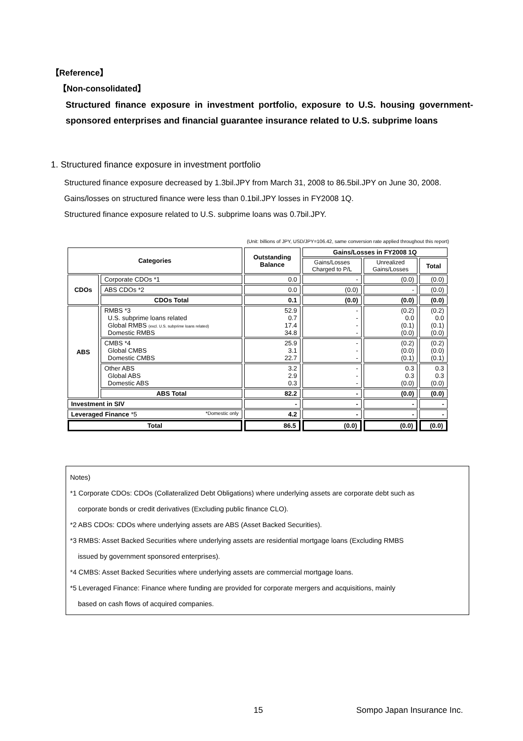【Reference】
【Non-consolidated】
Structured finance exposure in investment portfolio, exposure to U.S. housing government-sponsored enterprises and financial guarantee insurance related to U.S. subprime loans
1. Structured finance exposure in investment portfolio
Structured finance exposure decreased by 1.3bil.JPY from March 31, 2008 to 86.5bil.JPY on June 30, 2008.
Gains/losses on structured finance were less than 0.1bil.JPY losses in FY2008 1Q.
Structured finance exposure related to U.S. subprime loans was 0.7bil.JPY.
(Unit: billions of JPY, USD/JPY=106.42, same conversion rate applied throughout this report)
| Categories | | Outstanding Balance | Gains/Losses in FY2008 1Q | | |
| --- | --- | --- | --- | --- | --- |
| | | | Gains/Losses Charged to P/L | Unrealized Gains/Losses | Total |
| CDOs | Corporate CDOs *1 | 0.0 | - | (0.0) | (0.0) |
| | ABS CDOs *2 | 0.0 | (0.0) | - | (0.0) |
| | CDOs Total | 0.1 | (0.0) | (0.0) | (0.0) |
| ABS | RMBS *3 U.S. subprime loans related Global RMBS (excl. U.S. subprime loans related) Domestic RMBS | 52.9 0.7 17.4 34.8 | - - - - | (0.2) 0.0 (0.1) (0.0) | (0.2) 0.0 (0.1) (0.0) |
| | CMBS *4 Global CMBS Domestic CMBS | 25.9 3.1 22.7 | - - - | (0.2) (0.0) (0.1) | (0.2) (0.0) (0.1) |
| | Other ABS Global ABS Domestic ABS | 3.2 2.9 0.3 | - - - | 0.3 0.3 (0.0) | 0.3 0.3 (0.0) |
| | ABS Total | 82.2 | - | (0.0) | (0.0) |
| Investment in SIV | | - | - | - | - |
| Leveraged Finance *5 *Domestic only | | 4.2 | - | - | - |
| Total | | 86.5 | (0.0) | (0.0) | (0.0) |
Notes)
*1 Corporate CDOs: CDOs (Collateralized Debt Obligations) where underlying assets are corporate debt such as
corporate bonds or credit derivatives (Excluding public finance CLO).
*2 ABS CDOs: CDOs where underlying assets are ABS (Asset Backed Securities).
*3 RMBS: Asset Backed Securities where underlying assets are residential mortgage loans (Excluding RMBS
issued by government sponsored enterprises).
*4 CMBS: Asset Backed Securities where underlying assets are commercial mortgage loans.
*5 Leveraged Finance: Finance where funding are provided for corporate mergers and acquisitions, mainly
based on cash flows of acquired companies.
15 Sompo Japan Insurance Inc.